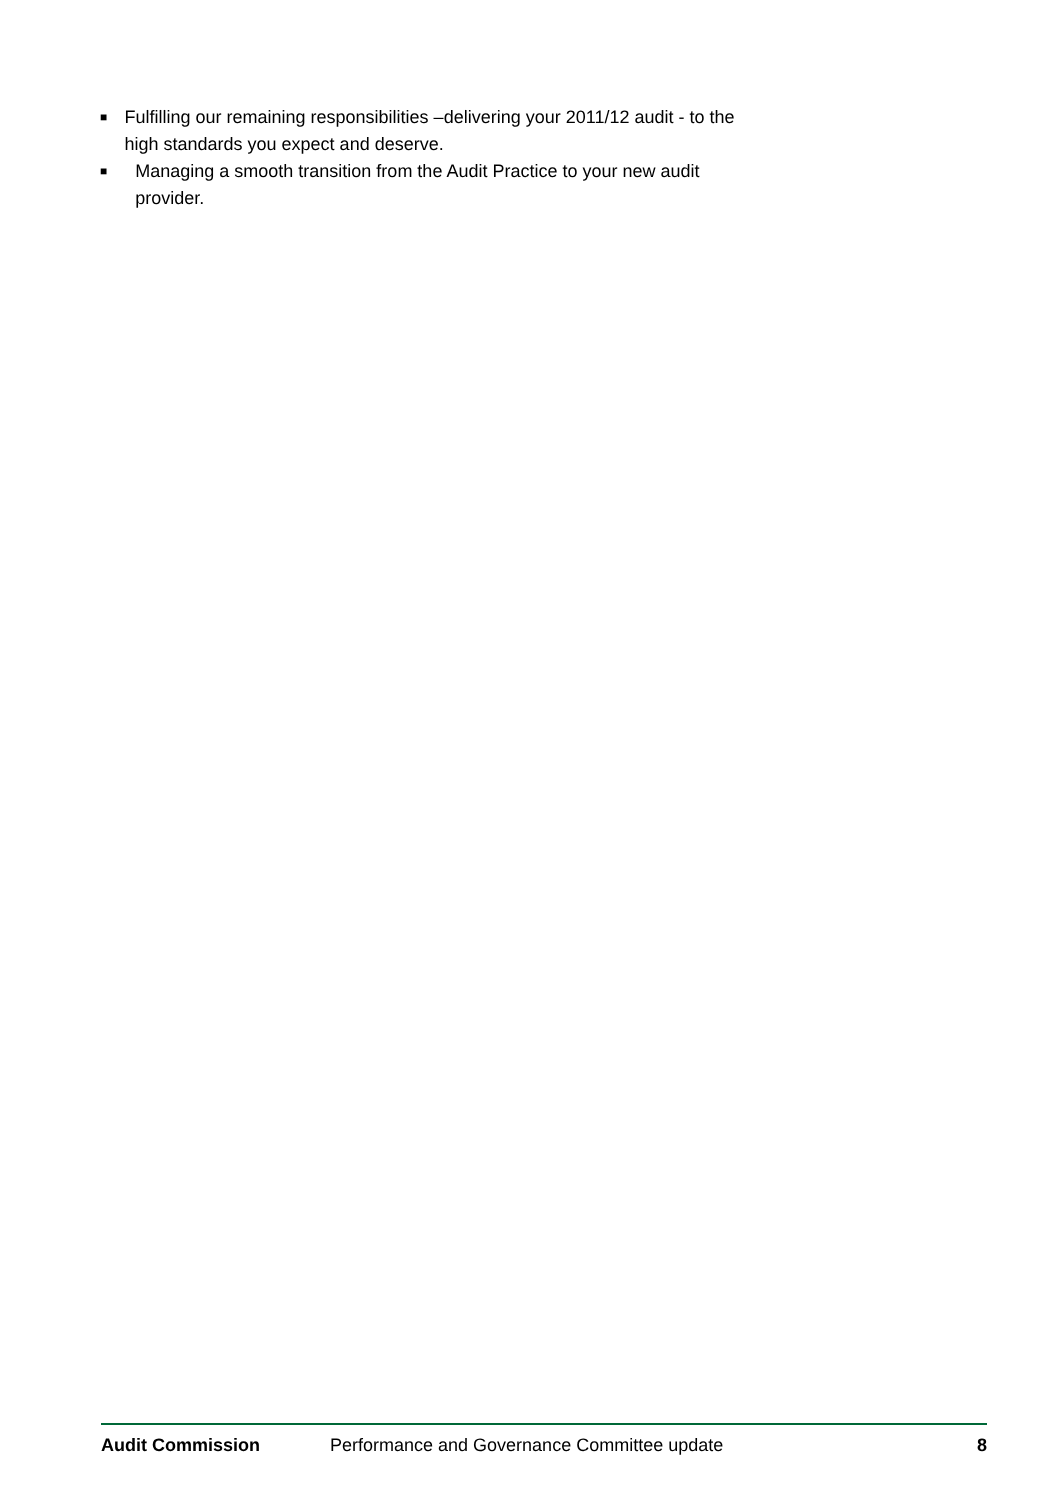■ Fulfilling our remaining responsibilities –delivering your 2011/12 audit - to the high standards you expect and deserve.
■ Managing a smooth transition from the Audit Practice to your new audit provider.
Audit Commission Performance and Governance Committee update 8